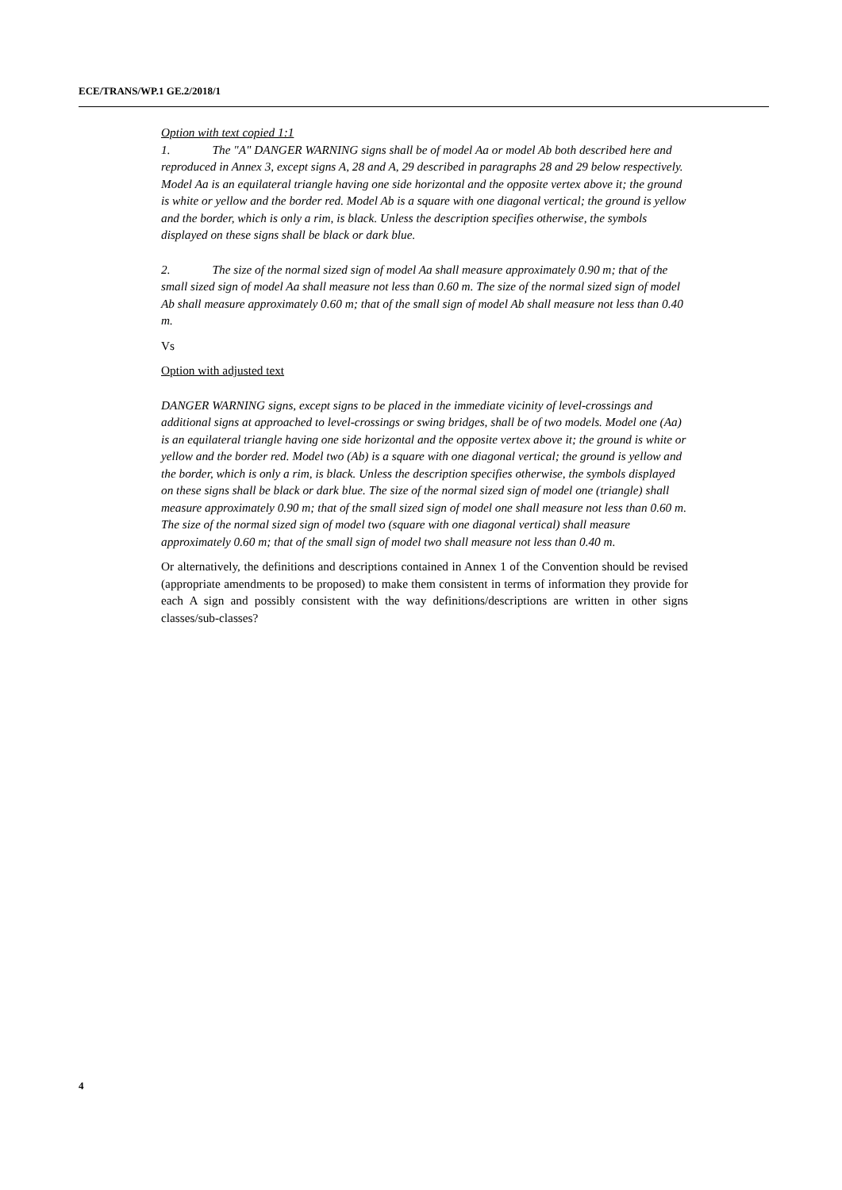ECE/TRANS/WP.1 GE.2/2018/1
Option with text copied 1:1
1. The "A" DANGER WARNING signs shall be of model Aa or model Ab both described here and reproduced in Annex 3, except signs A, 28 and A, 29 described in paragraphs 28 and 29 below respectively. Model Aa is an equilateral triangle having one side horizontal and the opposite vertex above it; the ground is white or yellow and the border red. Model Ab is a square with one diagonal vertical; the ground is yellow and the border, which is only a rim, is black. Unless the description specifies otherwise, the symbols displayed on these signs shall be black or dark blue.
2. The size of the normal sized sign of model Aa shall measure approximately 0.90 m; that of the small sized sign of model Aa shall measure not less than 0.60 m. The size of the normal sized sign of model Ab shall measure approximately 0.60 m; that of the small sign of model Ab shall measure not less than 0.40 m.
Vs
Option with adjusted text
DANGER WARNING signs, except signs to be placed in the immediate vicinity of level-crossings and additional signs at approached to level-crossings or swing bridges, shall be of two models. Model one (Aa) is an equilateral triangle having one side horizontal and the opposite vertex above it; the ground is white or yellow and the border red. Model two (Ab) is a square with one diagonal vertical; the ground is yellow and the border, which is only a rim, is black. Unless the description specifies otherwise, the symbols displayed on these signs shall be black or dark blue. The size of the normal sized sign of model one (triangle) shall measure approximately 0.90 m; that of the small sized sign of model one shall measure not less than 0.60 m. The size of the normal sized sign of model two (square with one diagonal vertical) shall measure approximately 0.60 m; that of the small sign of model two shall measure not less than 0.40 m.
Or alternatively, the definitions and descriptions contained in Annex 1 of the Convention should be revised (appropriate amendments to be proposed) to make them consistent in terms of information they provide for each A sign and possibly consistent with the way definitions/descriptions are written in other signs classes/sub-classes?
4